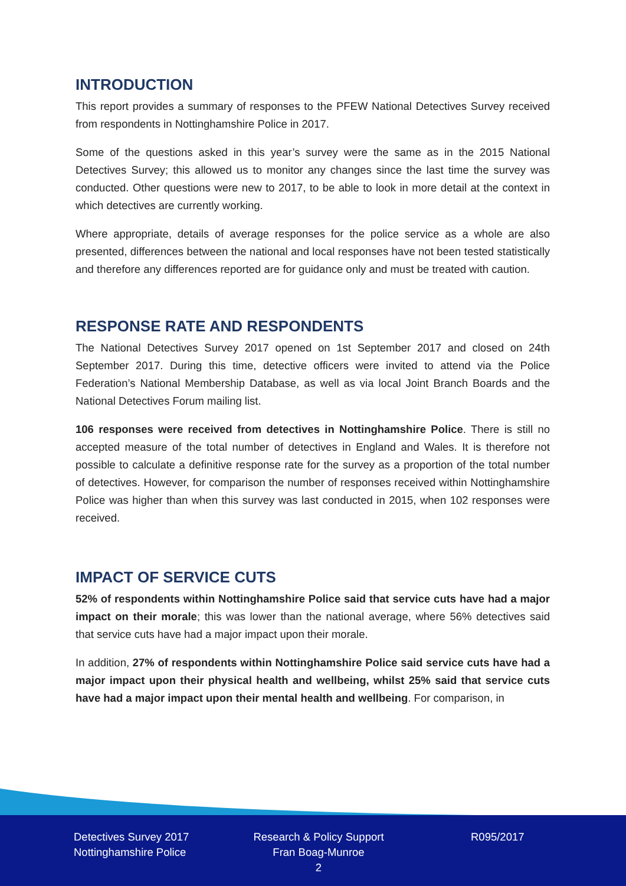INTRODUCTION
This report provides a summary of responses to the PFEW National Detectives Survey received from respondents in Nottinghamshire Police in 2017.
Some of the questions asked in this year’s survey were the same as in the 2015 National Detectives Survey; this allowed us to monitor any changes since the last time the survey was conducted. Other questions were new to 2017, to be able to look in more detail at the context in which detectives are currently working.
Where appropriate, details of average responses for the police service as a whole are also presented, differences between the national and local responses have not been tested statistically and therefore any differences reported are for guidance only and must be treated with caution.
RESPONSE RATE AND RESPONDENTS
The National Detectives Survey 2017 opened on 1st September 2017 and closed on 24th September 2017. During this time, detective officers were invited to attend via the Police Federation’s National Membership Database, as well as via local Joint Branch Boards and the National Detectives Forum mailing list.
106 responses were received from detectives in Nottinghamshire Police. There is still no accepted measure of the total number of detectives in England and Wales. It is therefore not possible to calculate a definitive response rate for the survey as a proportion of the total number of detectives. However, for comparison the number of responses received within Nottinghamshire Police was higher than when this survey was last conducted in 2015, when 102 responses were received.
IMPACT OF SERVICE CUTS
52% of respondents within Nottinghamshire Police said that service cuts have had a major impact on their morale; this was lower than the national average, where 56% detectives said that service cuts have had a major impact upon their morale.
In addition, 27% of respondents within Nottinghamshire Police said service cuts have had a major impact upon their physical health and wellbeing, whilst 25% said that service cuts have had a major impact upon their mental health and wellbeing. For comparison, in
Detectives Survey 2017
Nottinghamshire Police
Research & Policy Support
Fran Boag-Munroe
2
R095/2017